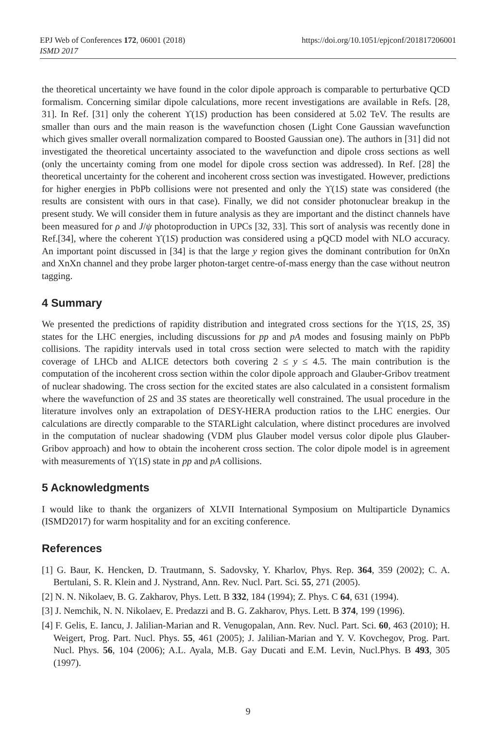EPJ Web of Conferences 172, 06001 (2018) https://doi.org/10.1051/epjconf/201817206001
ISMD 2017
the theoretical uncertainty we have found in the color dipole approach is comparable to perturbative QCD formalism. Concerning similar dipole calculations, more recent investigations are available in Refs. [28, 31]. In Ref. [31] only the coherent ϒ(1S) production has been considered at 5.02 TeV. The results are smaller than ours and the main reason is the wavefunction chosen (Light Cone Gaussian wavefunction which gives smaller overall normalization compared to Boosted Gaussian one). The authors in [31] did not investigated the theoretical uncertainty associated to the wavefunction and dipole cross sections as well (only the uncertainty coming from one model for dipole cross section was addressed). In Ref. [28] the theoretical uncertainty for the coherent and incoherent cross section was investigated. However, predictions for higher energies in PbPb collisions were not presented and only the ϒ(1S) state was considered (the results are consistent with ours in that case). Finally, we did not consider photonuclear breakup in the present study. We will consider them in future analysis as they are important and the distinct channels have been measured for ρ and J/ψ photoproduction in UPCs [32, 33]. This sort of analysis was recently done in Ref.[34], where the coherent ϒ(1S) production was considered using a pQCD model with NLO accuracy. An important point discussed in [34] is that the large y region gives the dominant contribution for 0nXn and XnXn channel and they probe larger photon-target centre-of-mass energy than the case without neutron tagging.
4 Summary
We presented the predictions of rapidity distribution and integrated cross sections for the ϒ(1S, 2S, 3S) states for the LHC energies, including discussions for pp and pA modes and fosusing mainly on PbPb collisions. The rapidity intervals used in total cross section were selected to match with the rapidity coverage of LHCb and ALICE detectors both covering 2 ≤ y ≤ 4.5. The main contribution is the computation of the incoherent cross section within the color dipole approach and Glauber-Gribov treatment of nuclear shadowing. The cross section for the excited states are also calculated in a consistent formalism where the wavefunction of 2S and 3S states are theoretically well constrained. The usual procedure in the literature involves only an extrapolation of DESY-HERA production ratios to the LHC energies. Our calculations are directly comparable to the STARLight calculation, where distinct procedures are involved in the computation of nuclear shadowing (VDM plus Glauber model versus color dipole plus Glauber-Gribov approach) and how to obtain the incoherent cross section. The color dipole model is in agreement with measurements of ϒ(1S) state in pp and pA collisions.
5 Acknowledgments
I would like to thank the organizers of XLVII International Symposium on Multiparticle Dynamics (ISMD2017) for warm hospitality and for an exciting conference.
References
[1] G. Baur, K. Hencken, D. Trautmann, S. Sadovsky, Y. Kharlov, Phys. Rep. 364, 359 (2002); C. A. Bertulani, S. R. Klein and J. Nystrand, Ann. Rev. Nucl. Part. Sci. 55, 271 (2005).
[2] N. N. Nikolaev, B. G. Zakharov, Phys. Lett. B 332, 184 (1994); Z. Phys. C 64, 631 (1994).
[3] J. Nemchik, N. N. Nikolaev, E. Predazzi and B. G. Zakharov, Phys. Lett. B 374, 199 (1996).
[4] F. Gelis, E. Iancu, J. Jalilian-Marian and R. Venugopalan, Ann. Rev. Nucl. Part. Sci. 60, 463 (2010); H. Weigert, Prog. Part. Nucl. Phys. 55, 461 (2005); J. Jalilian-Marian and Y. V. Kovchegov, Prog. Part. Nucl. Phys. 56, 104 (2006); A.L. Ayala, M.B. Gay Ducati and E.M. Levin, Nucl.Phys. B 493, 305 (1997).
9